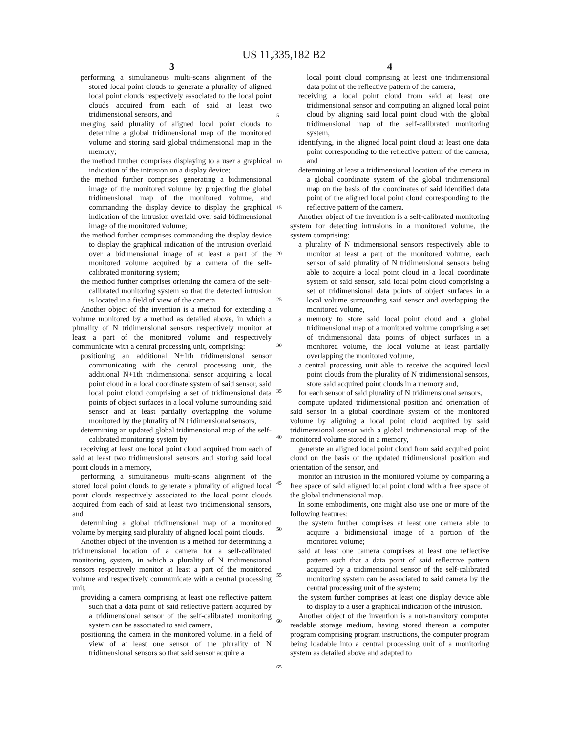US 11,335,182 B2
3
performing a simultaneous multi-scans alignment of the stored local point clouds to generate a plurality of aligned local point clouds respectively associated to the local point clouds acquired from each of said at least two tridimensional sensors, and
merging said plurality of aligned local point clouds to determine a global tridimensional map of the monitored volume and storing said global tridimensional map in the memory;
the method further comprises displaying to a user a graphical indication of the intrusion on a display device;
the method further comprises generating a bidimensional image of the monitored volume by projecting the global tridimensional map of the monitored volume, and commanding the display device to display the graphical indication of the intrusion overlaid over said bidimensional image of the monitored volume;
the method further comprises commanding the display device to display the graphical indication of the intrusion overlaid over a bidimensional image of at least a part of the monitored volume acquired by a camera of the self-calibrated monitoring system;
the method further comprises orienting the camera of the self-calibrated monitoring system so that the detected intrusion is located in a field of view of the camera.
Another object of the invention is a method for extending a volume monitored by a method as detailed above, in which a plurality of N tridimensional sensors respectively monitor at least a part of the monitored volume and respectively communicate with a central processing unit, comprising:
positioning an additional N+1th tridimensional sensor communicating with the central processing unit, the additional N+1th tridimensional sensor acquiring a local point cloud in a local coordinate system of said sensor, said local point cloud comprising a set of tridimensional data points of object surfaces in a local volume surrounding said sensor and at least partially overlapping the volume monitored by the plurality of N tridimensional sensors,
determining an updated global tridimensional map of the self-calibrated monitoring system by
receiving at least one local point cloud acquired from each of said at least two tridimensional sensors and storing said local point clouds in a memory,
performing a simultaneous multi-scans alignment of the stored local point clouds to generate a plurality of aligned local point clouds respectively associated to the local point clouds acquired from each of said at least two tridimensional sensors, and
determining a global tridimensional map of a monitored volume by merging said plurality of aligned local point clouds.
Another object of the invention is a method for determining a tridimensional location of a camera for a self-calibrated monitoring system, in which a plurality of N tridimensional sensors respectively monitor at least a part of the monitored volume and respectively communicate with a central processing unit,
providing a camera comprising at least one reflective pattern such that a data point of said reflective pattern acquired by a tridimensional sensor of the self-calibrated monitoring system can be associated to said camera,
positioning the camera in the monitored volume, in a field of view of at least one sensor of the plurality of N tridimensional sensors so that said sensor acquire a
5
10
15
20
25
30
35
40
45
50
55
60
65
4
local point cloud comprising at least one tridimensional data point of the reflective pattern of the camera,
receiving a local point cloud from said at least one tridimensional sensor and computing an aligned local point cloud by aligning said local point cloud with the global tridimensional map of the self-calibrated monitoring system,
identifying, in the aligned local point cloud at least one data point corresponding to the reflective pattern of the camera, and
determining at least a tridimensional location of the camera in a global coordinate system of the global tridimensional map on the basis of the coordinates of said identified data point of the aligned local point cloud corresponding to the reflective pattern of the camera.
Another object of the invention is a self-calibrated monitoring system for detecting intrusions in a monitored volume, the system comprising:
a plurality of N tridimensional sensors respectively able to monitor at least a part of the monitored volume, each sensor of said plurality of N tridimensional sensors being able to acquire a local point cloud in a local coordinate system of said sensor, said local point cloud comprising a set of tridimensional data points of object surfaces in a local volume surrounding said sensor and overlapping the monitored volume,
a memory to store said local point cloud and a global tridimensional map of a monitored volume comprising a set of tridimensional data points of object surfaces in a monitored volume, the local volume at least partially overlapping the monitored volume,
a central processing unit able to receive the acquired local point clouds from the plurality of N tridimensional sensors, store said acquired point clouds in a memory and,
for each sensor of said plurality of N tridimensional sensors,
compute updated tridimensional position and orientation of said sensor in a global coordinate system of the monitored volume by aligning a local point cloud acquired by said tridimensional sensor with a global tridimensional map of the monitored volume stored in a memory,
generate an aligned local point cloud from said acquired point cloud on the basis of the updated tridimensional position and orientation of the sensor, and
monitor an intrusion in the monitored volume by comparing a free space of said aligned local point cloud with a free space of the global tridimensional map.
In some embodiments, one might also use one or more of the following features:
the system further comprises at least one camera able to acquire a bidimensional image of a portion of the monitored volume;
said at least one camera comprises at least one reflective pattern such that a data point of said reflective pattern acquired by a tridimensional sensor of the self-calibrated monitoring system can be associated to said camera by the central processing unit of the system;
the system further comprises at least one display device able to display to a user a graphical indication of the intrusion.
Another object of the invention is a non-transitory computer readable storage medium, having stored thereon a computer program comprising program instructions, the computer program being loadable into a central processing unit of a monitoring system as detailed above and adapted to